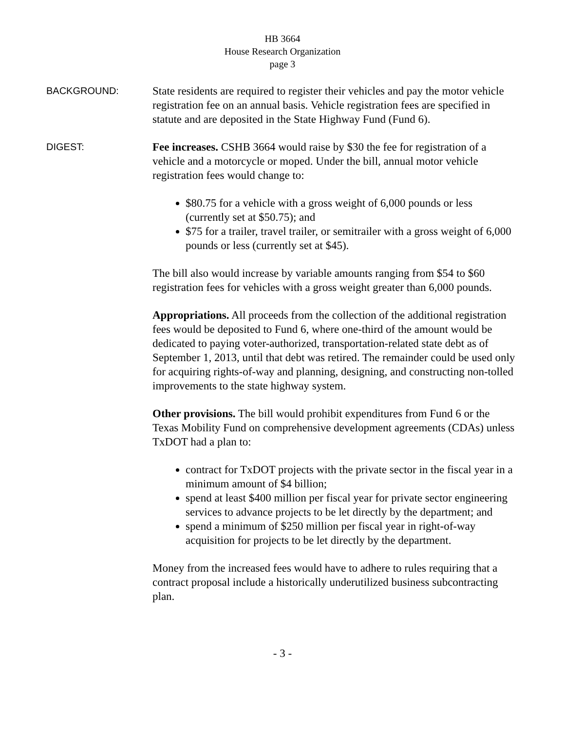HB 3664
House Research Organization
page 3
BACKGROUND:
State residents are required to register their vehicles and pay the motor vehicle registration fee on an annual basis. Vehicle registration fees are specified in statute and are deposited in the State Highway Fund (Fund 6).
DIGEST:
Fee increases. CSHB 3664 would raise by $30 the fee for registration of a vehicle and a motorcycle or moped. Under the bill, annual motor vehicle registration fees would change to:
$80.75 for a vehicle with a gross weight of 6,000 pounds or less (currently set at $50.75); and
$75 for a trailer, travel trailer, or semitrailer with a gross weight of 6,000 pounds or less (currently set at $45).
The bill also would increase by variable amounts ranging from $54 to $60 registration fees for vehicles with a gross weight greater than 6,000 pounds.
Appropriations. All proceeds from the collection of the additional registration fees would be deposited to Fund 6, where one-third of the amount would be dedicated to paying voter-authorized, transportation-related state debt as of September 1, 2013, until that debt was retired. The remainder could be used only for acquiring rights-of-way and planning, designing, and constructing non-tolled improvements to the state highway system.
Other provisions. The bill would prohibit expenditures from Fund 6 or the Texas Mobility Fund on comprehensive development agreements (CDAs) unless TxDOT had a plan to:
contract for TxDOT projects with the private sector in the fiscal year in a minimum amount of $4 billion;
spend at least $400 million per fiscal year for private sector engineering services to advance projects to be let directly by the department; and
spend a minimum of $250 million per fiscal year in right-of-way acquisition for projects to be let directly by the department.
Money from the increased fees would have to adhere to rules requiring that a contract proposal include a historically underutilized business subcontracting plan.
- 3 -